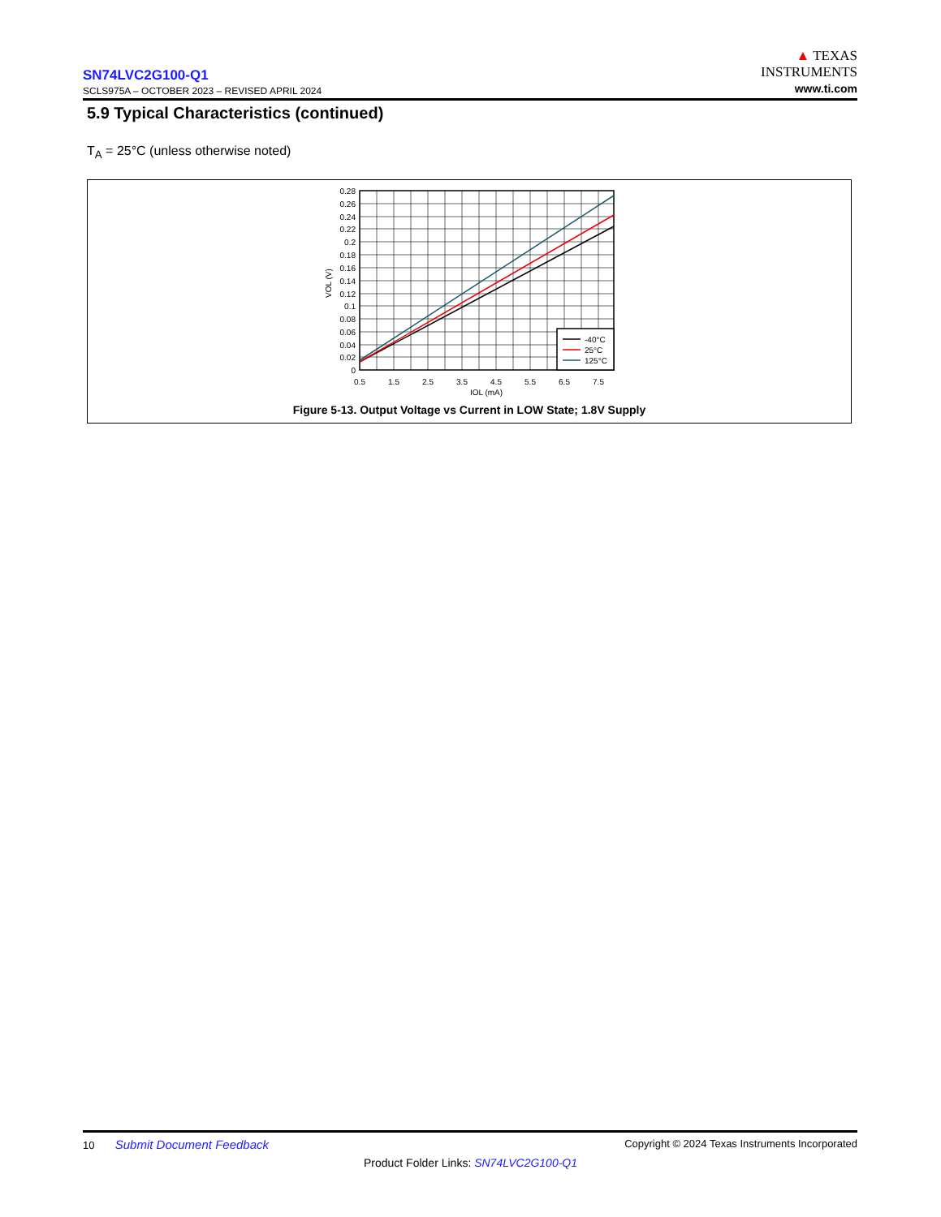SN74LVC2G100-Q1
SCLS975A – OCTOBER 2023 – REVISED APRIL 2024
▲ TEXAS
INSTRUMENTS
www.ti.com
5.9 Typical Characteristics (continued)
T<sub>A</sub> = 25°C (unless otherwise noted)
-40°C
25°C
125°C
0.28
0.26
0.24
0.22
0.2
0.18
0.16
0.14
0.12
0.1
0.08
0.06
0.04
0.02
0
0.5
1.5
2.5
3.5
4.5
5.5
6.5
7.5
IOL (mA)
VOL (V)
Figure 5-13. Output Voltage vs Current in LOW State; 1.8V Supply
10 Submit Document Feedback Copyright © 2024 Texas Instruments Incorporated
Product Folder Links: SN74LVC2G100-Q1